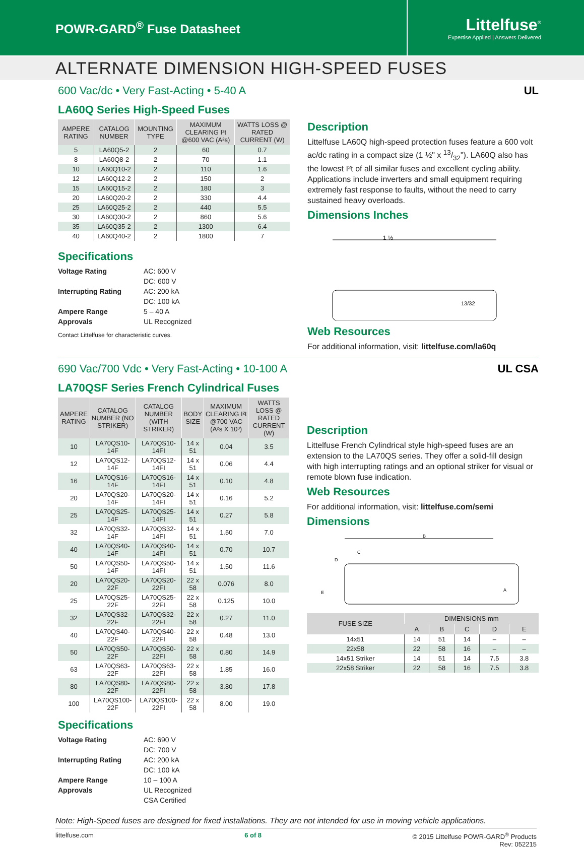POWR-GARD<sup>®</sup> Fuse Datasheet
Littelfuse<sup>®</sup>
Expertise Applied | Answers Delivered
ALTERNATE DIMENSION HIGH-SPEED FUSES
600 Vac/dc • Very Fast-Acting • 5-40 A UL
LA60Q Series High-Speed Fuses
| AMPERE RATING | CATALOG NUMBER | MOUNTING TYPE | MAXIMUM CLEARING I²t @600 VAC (A²s) | WATTS LOSS @ RATED CURRENT (W) |
| --- | --- | --- | --- | --- |
| 5 | LA60Q5-2 | 2 | 60 | 0.7 |
| 8 | LA60Q8-2 | 2 | 70 | 1.1 |
| 10 | LA60Q10-2 | 2 | 110 | 1.6 |
| 12 | LA60Q12-2 | 2 | 150 | 2 |
| 15 | LA60Q15-2 | 2 | 180 | 3 |
| 20 | LA60Q20-2 | 2 | 330 | 4.4 |
| 25 | LA60Q25-2 | 2 | 440 | 5.5 |
| 30 | LA60Q30-2 | 2 | 860 | 5.6 |
| 35 | LA60Q35-2 | 2 | 1300 | 6.4 |
| 40 | LA60Q40-2 | 2 | 1800 | 7 |
Specifications
Voltage Rating AC: 600 V
DC: 600 V Interrupting Rating AC: 200 kA
DC: 100 kA Ampere Range 5 – 40 A Approvals UL Recognized
Contact Littelfuse for characteristic curves.
Description
Littelfuse LA60Q high-speed protection fuses feature a 600 volt ac/dc rating in a compact size (1 ½" x 13/32"). LA60Q also has the lowest I²t of all similar fuses and excellent cycling ability. Applications include inverters and small equipment requiring extremely fast response to faults, without the need to carry sustained heavy overloads.
Dimensions Inches
1 ½
13/32
Web Resources
For additional information, visit: littelfuse.com/la60q
690 Vac/700 Vdc • Very Fast-Acting • 10-100 A UL CSA
LA70QSF Series French Cylindrical Fuses
| AMPERE RATING | CATALOG NUMBER (NO STRIKER) | CATALOG NUMBER (WITH STRIKER) | BODY SIZE | MAXIMUM CLEARING I²t @700 VAC (A²s X 10³) | WATTS LOSS @ RATED CURRENT (W) |
| --- | --- | --- | --- | --- | --- |
| 10 | LA70QS10-14F | LA70QS10-14FI | 14 x 51 | 0.04 | 3.5 |
| 12 | LA70QS12-14F | LA70QS12-14FI | 14 x 51 | 0.06 | 4.4 |
| 16 | LA70QS16-14F | LA70QS16-14FI | 14 x 51 | 0.10 | 4.8 |
| 20 | LA70QS20-14F | LA70QS20-14FI | 14 x 51 | 0.16 | 5.2 |
| 25 | LA70QS25-14F | LA70QS25-14FI | 14 x 51 | 0.27 | 5.8 |
| 32 | LA70QS32-14F | LA70QS32-14FI | 14 x 51 | 1.50 | 7.0 |
| 40 | LA70QS40-14F | LA70QS40-14FI | 14 x 51 | 0.70 | 10.7 |
| 50 | LA70QS50-14F | LA70QS50-14FI | 14 x 51 | 1.50 | 11.6 |
| 20 | LA70QS20-22F | LA70QS20-22FI | 22 x 58 | 0.076 | 8.0 |
| 25 | LA70QS25-22F | LA70QS25-22FI | 22 x 58 | 0.125 | 10.0 |
| 32 | LA70QS32-22F | LA70QS32-22FI | 22 x 58 | 0.27 | 11.0 |
| 40 | LA70QS40-22F | LA70QS40-22FI | 22 x 58 | 0.48 | 13.0 |
| 50 | LA70QS50-22F | LA70QS50-22FI | 22 x 58 | 0.80 | 14.9 |
| 63 | LA70QS63-22F | LA70QS63-22FI | 22 x 58 | 1.85 | 16.0 |
| 80 | LA70QS80-22F | LA70QS80-22FI | 22 x 58 | 3.80 | 17.8 |
| 100 | LA70QS100-22F | LA70QS100-22FI | 22 x 58 | 8.00 | 19.0 |
Specifications
Voltage Rating AC: 690 V
DC: 700 V Interrupting Rating AC: 200 kA
DC: 100 kA Ampere Range 10 – 100 A Approvals UL Recognized
CSA Certified
Description
Littelfuse French Cylindrical style high-speed fuses are an extension to the LA70QS series. They offer a solid-fill design with high interrupting ratings and an optional striker for visual or remote blown fuse indication.
Web Resources
For additional information, visit: littelfuse.com/semi
Dimensions
B
C
D
E
A
| FUSE SIZE | DIMENSIONS mm | | | | |
| --- | --- | --- | --- | --- | --- |
| | A | B | C | D | E |
| 14x51 | 14 | 51 | 14 | – | – |
| 22x58 | 22 | 58 | 16 | – | – |
| 14x51 Striker | 14 | 51 | 14 | 7.5 | 3.8 |
| 22x58 Striker | 22 | 58 | 16 | 7.5 | 3.8 |
Note: High-Speed fuses are designed for fixed installations. They are not intended for use in moving vehicle applications.
littelfuse.com 6 of 8 © 2015 Littelfuse POWR-GARD<sup>®</sup> Products
Rev: 052215